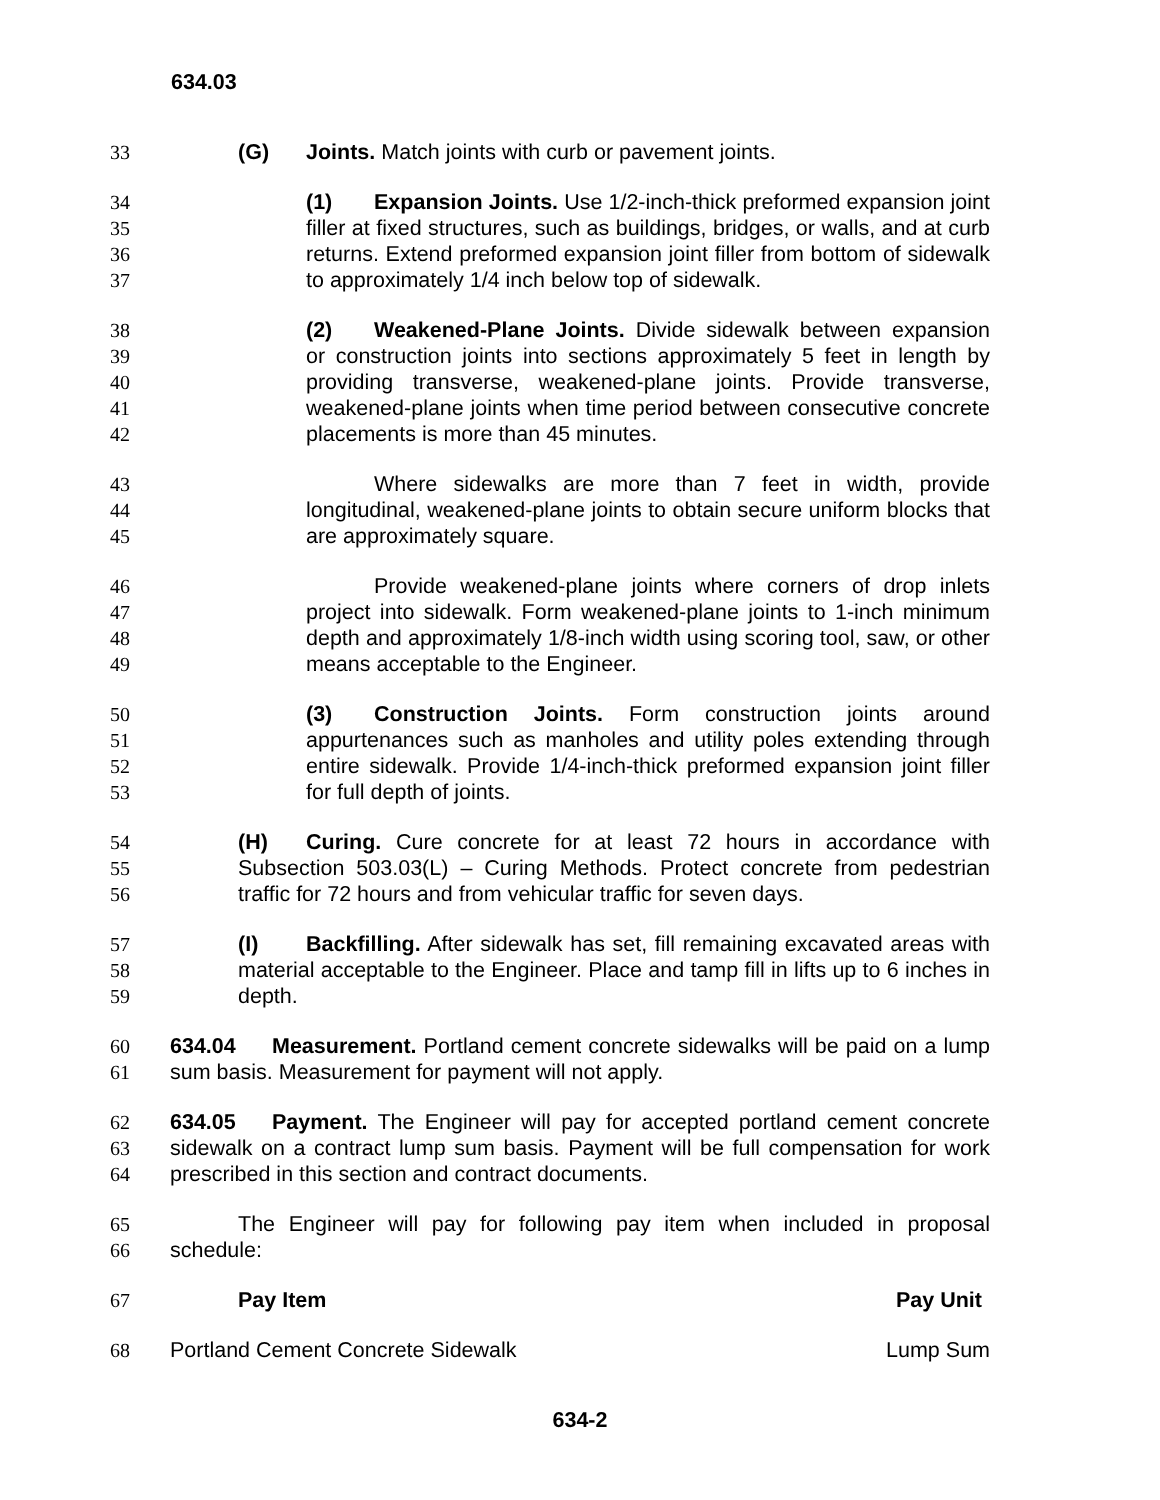634.03
33 (G) Joints. Match joints with curb or pavement joints.
34
35
36
37
(1) Expansion Joints. Use 1/2-inch-thick preformed expansion joint filler at fixed structures, such as buildings, bridges, or walls, and at curb returns. Extend preformed expansion joint filler from bottom of sidewalk to approximately 1/4 inch below top of sidewalk.
38
39
40
41
42
(2) Weakened-Plane Joints. Divide sidewalk between expansion or construction joints into sections approximately 5 feet in length by providing transverse, weakened-plane joints. Provide transverse, weakened-plane joints when time period between consecutive concrete placements is more than 45 minutes.
43
44
45
Where sidewalks are more than 7 feet in width, provide longitudinal, weakened-plane joints to obtain secure uniform blocks that are approximately square.
46
47
48
49
Provide weakened-plane joints where corners of drop inlets project into sidewalk. Form weakened-plane joints to 1-inch minimum depth and approximately 1/8-inch width using scoring tool, saw, or other means acceptable to the Engineer.
50
51
52
53
(3) Construction Joints. Form construction joints around appurtenances such as manholes and utility poles extending through entire sidewalk. Provide 1/4-inch-thick preformed expansion joint filler for full depth of joints.
54
55
56
(H) Curing. Cure concrete for at least 72 hours in accordance with Subsection 503.03(L) – Curing Methods. Protect concrete from pedestrian traffic for 72 hours and from vehicular traffic for seven days.
57
58
59
(I) Backfilling. After sidewalk has set, fill remaining excavated areas with material acceptable to the Engineer. Place and tamp fill in lifts up to 6 inches in depth.
60
61
634.04 Measurement. Portland cement concrete sidewalks will be paid on a lump sum basis. Measurement for payment will not apply.
62
63
64
634.05 Payment. The Engineer will pay for accepted portland cement concrete sidewalk on a contract lump sum basis. Payment will be full compensation for work prescribed in this section and contract documents.
65
66
The Engineer will pay for following pay item when included in proposal schedule:
67 Pay Item Pay Unit
68 Portland Cement Concrete Sidewalk Lump Sum
634-2